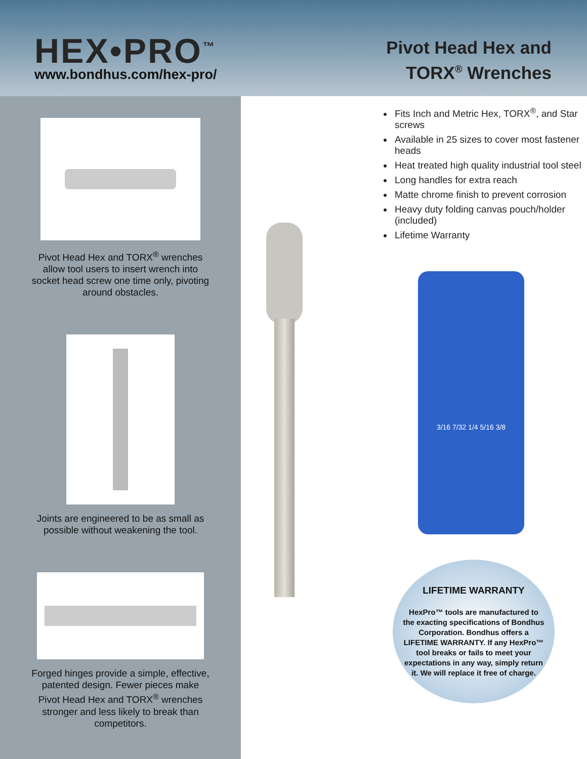HEX•PRO<sup>™</sup>
www.bondhus.com/hex-pro/
Pivot Head Hex and
TORX<sup>®</sup> Wrenches
Pivot Head Hex and TORX<sup>®</sup> wrenches allow tool users to insert wrench into socket head screw one time only, pivoting around obstacles.
Joints are engineered to be as small as possible without weakening the tool.
Forged hinges provide a simple, effective, patented design. Fewer pieces make Pivot Head Hex and TORX<sup>®</sup> wrenches stronger and less likely to break than competitors.
Fits Inch and Metric Hex, TORX<sup>®</sup>, and Star screws
Available in 25 sizes to cover most fastener heads
Heat treated high quality industrial tool steel
Long handles for extra reach
Matte chrome finish to prevent corrosion
Heavy duty folding canvas pouch/holder (included)
Lifetime Warranty
3/16 7/32 1/4 5/16 3/8
LIFETIME WARRANTY
HexPro™ tools are manufactured to the exacting specifications of Bondhus Corporation. Bondhus offers a LIFETIME WARRANTY. If any HexPro™ tool breaks or fails to meet your expectations in any way, simply return it. We will replace it free of charge.